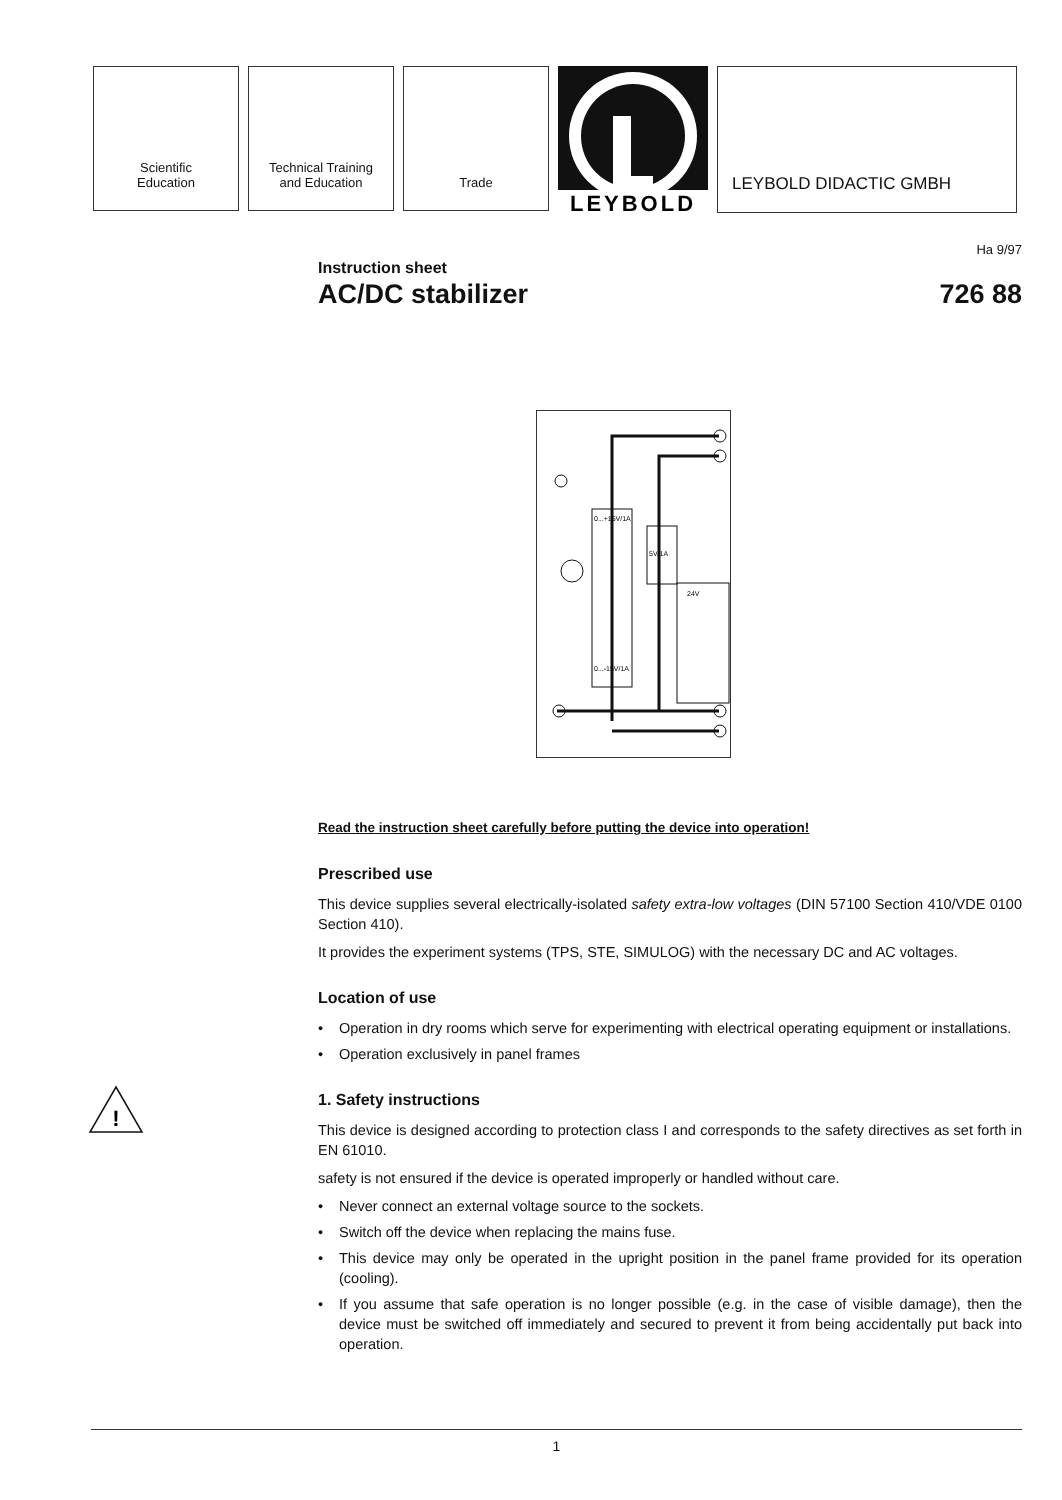Scientific
Education
Technical Training
and Education
Trade
LEYBOLD
LEYBOLD DIDACTIC GMBH
Instruction sheet
AC/DC stabilizer
Ha 9/97
726 88
0...+15V/1A
0...-15V/1A
5V/1A
24V
Read the instruction sheet carefully before putting the device into operation!
Prescribed use
This device supplies several electrically-isolated safety extra-low voltages (DIN 57100 Section 410/VDE 0100 Section 410).
It provides the experiment systems (TPS, STE, SIMULOG) with the necessary DC and AC voltages.
Location of use
• Operation in dry rooms which serve for experimenting with electrical operating equipment or installations.
• Operation exclusively in panel frames
!
1. Safety instructions
This device is designed according to protection class I and corresponds to the safety directives as set forth in EN 61010.
safety is not ensured if the device is operated improperly or handled without care.
• Never connect an external voltage source to the sockets.
• Switch off the device when replacing the mains fuse.
• This device may only be operated in the upright position in the panel frame provided for its operation (cooling).
• If you assume that safe operation is no longer possible (e.g. in the case of visible damage), then the device must be switched off immediately and secured to prevent it from being accidentally put back into operation.
1